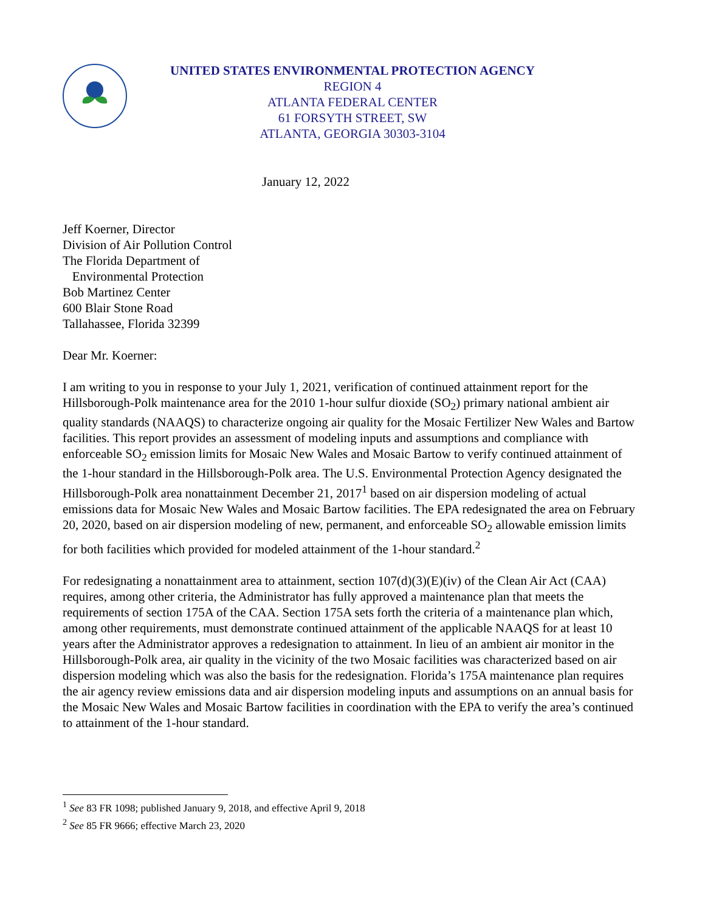UNITED STATES ENVIRONMENTAL PROTECTION AGENCY
REGION 4
ATLANTA FEDERAL CENTER
61 FORSYTH STREET, SW
ATLANTA, GEORGIA 30303-3104
January 12, 2022
Jeff Koerner, Director
Division of Air Pollution Control
The Florida Department of
Environmental Protection
Bob Martinez Center
600 Blair Stone Road
Tallahassee, Florida 32399
Dear Mr. Koerner:
I am writing to you in response to your July 1, 2021, verification of continued attainment report for the Hillsborough-Polk maintenance area for the 2010 1-hour sulfur dioxide (SO<sub>2</sub>) primary national ambient air quality standards (NAAQS) to characterize ongoing air quality for the Mosaic Fertilizer New Wales and Bartow facilities. This report provides an assessment of modeling inputs and assumptions and compliance with enforceable SO<sub>2</sub> emission limits for Mosaic New Wales and Mosaic Bartow to verify continued attainment of the 1-hour standard in the Hillsborough-Polk area. The U.S. Environmental Protection Agency designated the Hillsborough-Polk area nonattainment December 21, 2017<sup>1</sup> based on air dispersion modeling of actual emissions data for Mosaic New Wales and Mosaic Bartow facilities. The EPA redesignated the area on February 20, 2020, based on air dispersion modeling of new, permanent, and enforceable SO<sub>2</sub> allowable emission limits for both facilities which provided for modeled attainment of the 1-hour standard.<sup>2</sup>
For redesignating a nonattainment area to attainment, section 107(d)(3)(E)(iv) of the Clean Air Act (CAA) requires, among other criteria, the Administrator has fully approved a maintenance plan that meets the requirements of section 175A of the CAA. Section 175A sets forth the criteria of a maintenance plan which, among other requirements, must demonstrate continued attainment of the applicable NAAQS for at least 10 years after the Administrator approves a redesignation to attainment. In lieu of an ambient air monitor in the Hillsborough-Polk area, air quality in the vicinity of the two Mosaic facilities was characterized based on air dispersion modeling which was also the basis for the redesignation. Florida’s 175A maintenance plan requires the air agency review emissions data and air dispersion modeling inputs and assumptions on an annual basis for the Mosaic New Wales and Mosaic Bartow facilities in coordination with the EPA to verify the area’s continued to attainment of the 1-hour standard.
<sup>1</sup> See 83 FR 1098; published January 9, 2018, and effective April 9, 2018
<sup>2</sup> See 85 FR 9666; effective March 23, 2020